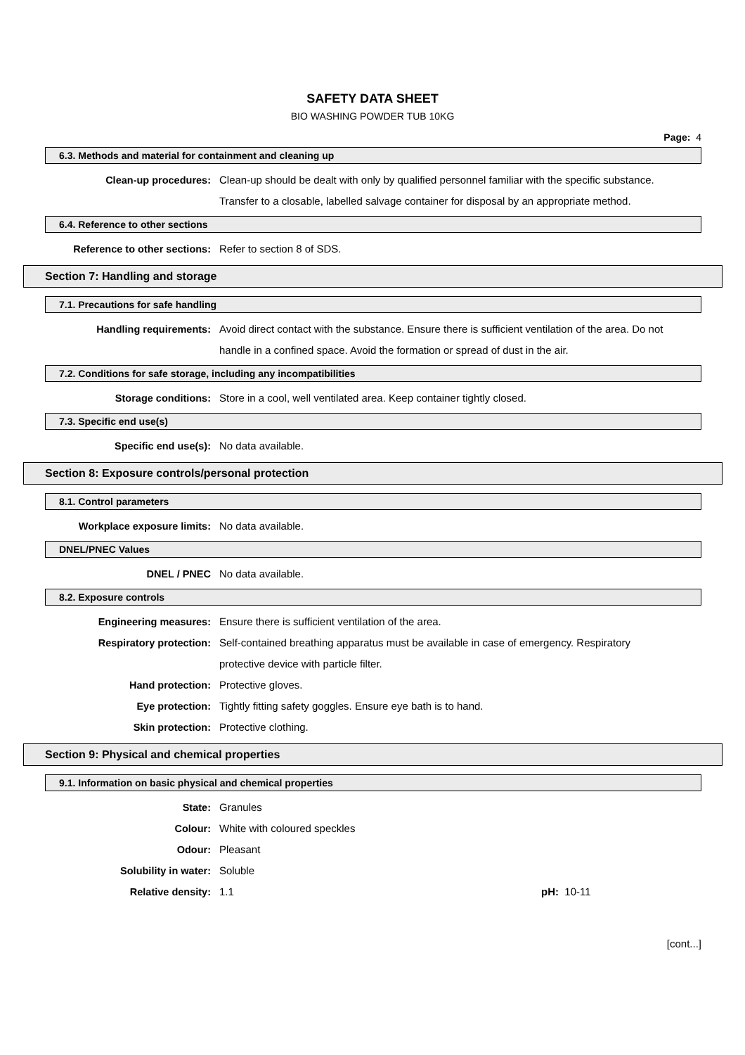SAFETY DATA SHEET
BIO WASHING POWDER TUB 10KG
Page: 4
6.3. Methods and material for containment and cleaning up
Clean-up procedures: Clean-up should be dealt with only by qualified personnel familiar with the specific substance. Transfer to a closable, labelled salvage container for disposal by an appropriate method.
6.4. Reference to other sections
Reference to other sections: Refer to section 8 of SDS.
Section 7: Handling and storage
7.1. Precautions for safe handling
Handling requirements: Avoid direct contact with the substance. Ensure there is sufficient ventilation of the area. Do not handle in a confined space. Avoid the formation or spread of dust in the air.
7.2. Conditions for safe storage, including any incompatibilities
Storage conditions: Store in a cool, well ventilated area. Keep container tightly closed.
7.3. Specific end use(s)
Specific end use(s): No data available.
Section 8: Exposure controls/personal protection
8.1. Control parameters
Workplace exposure limits: No data available.
DNEL/PNEC Values
DNEL / PNEC No data available.
8.2. Exposure controls
Engineering measures: Ensure there is sufficient ventilation of the area.
Respiratory protection: Self-contained breathing apparatus must be available in case of emergency. Respiratory protective device with particle filter.
Hand protection: Protective gloves.
Eye protection: Tightly fitting safety goggles. Ensure eye bath is to hand.
Skin protection: Protective clothing.
Section 9: Physical and chemical properties
9.1. Information on basic physical and chemical properties
State: Granules
Colour: White with coloured speckles
Odour: Pleasant
Solubility in water: Soluble
Relative density: 1.1 pH: 10-11
[cont...]